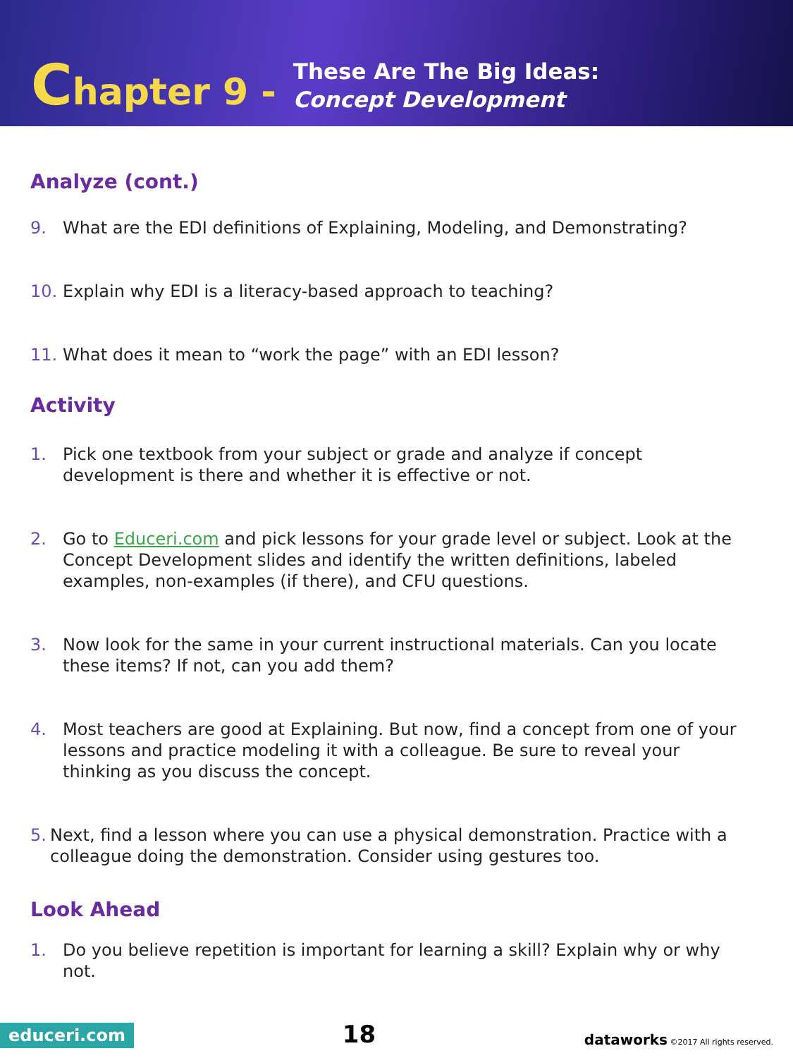Chapter 9 -
These Are The Big Ideas:
Concept Development
Analyze (cont.)
9. What are the EDI definitions of Explaining, Modeling, and Demonstrating?
10. Explain why EDI is a literacy-based approach to teaching?
11. What does it mean to “work the page” with an EDI lesson?
Activity
1. Pick one textbook from your subject or grade and analyze if concept development is there and whether it is effective or not.
2. Go to Educeri.com and pick lessons for your grade level or subject. Look at the Concept Development slides and identify the written definitions, labeled examples, non-examples (if there), and CFU questions.
3. Now look for the same in your current instructional materials. Can you locate these items? If not, can you add them?
4. Most teachers are good at Explaining. But now, find a concept from one of your lessons and practice modeling it with a colleague. Be sure to reveal your thinking as you discuss the concept.
5. Next, find a lesson where you can use a physical demonstration. Practice with a colleague doing the demonstration. Consider using gestures too.
Look Ahead
1. Do you believe repetition is important for learning a skill? Explain why or why not.
educeri.com
18
dataworks ©2017 All rights reserved.